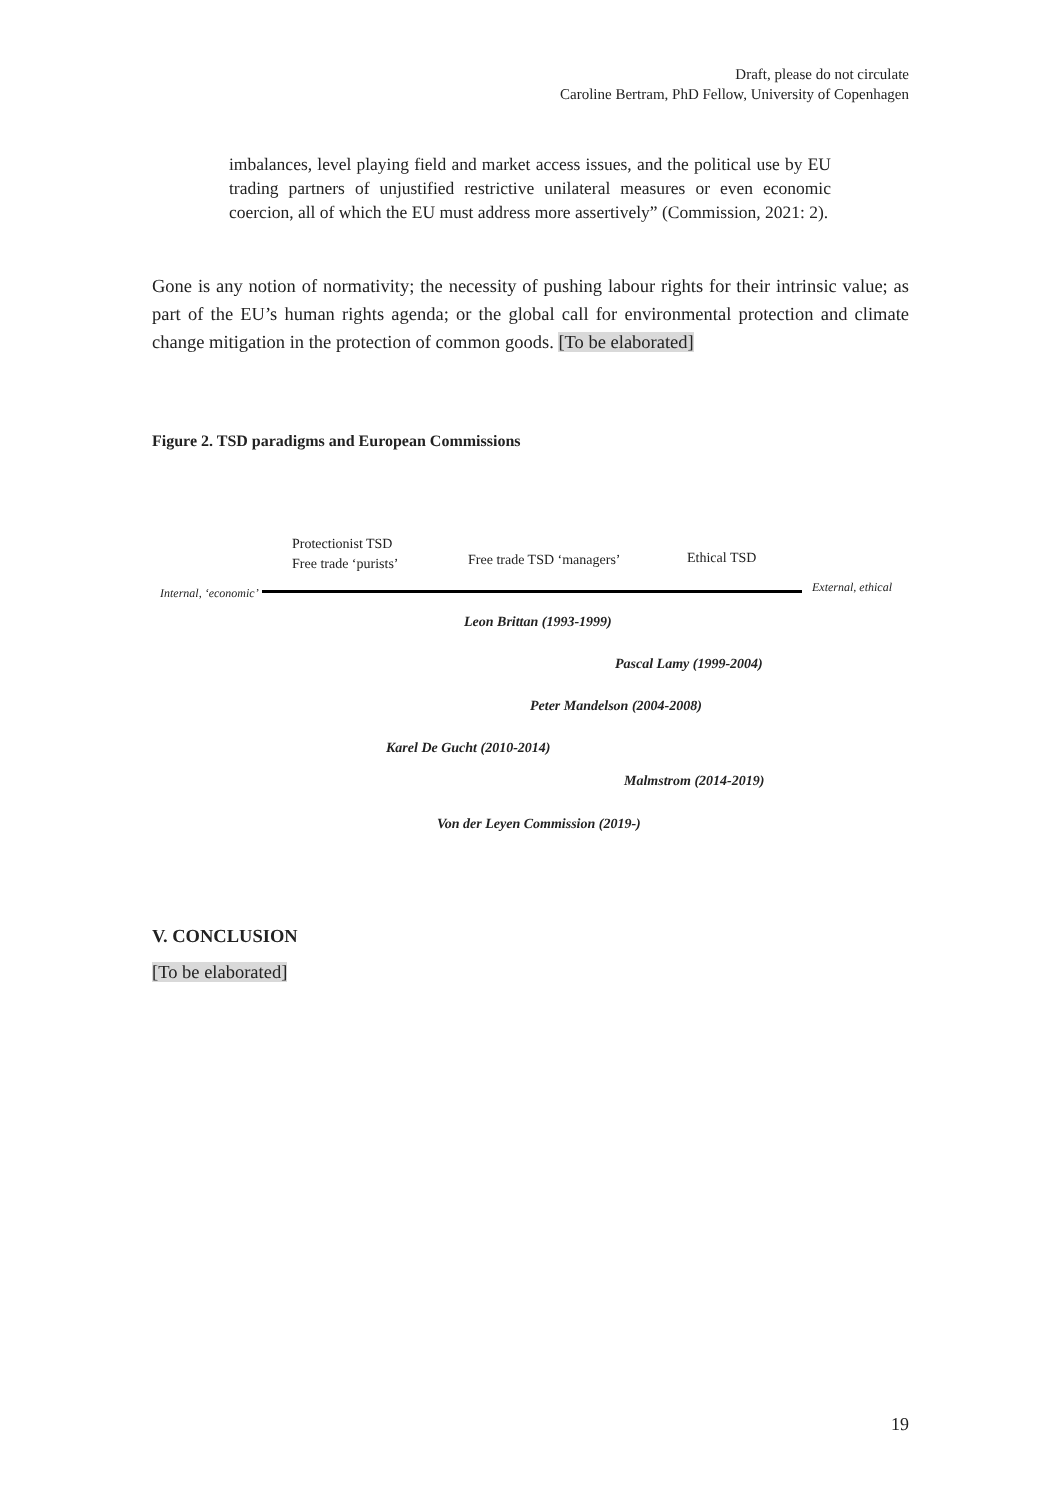Draft, please do not circulate
Caroline Bertram, PhD Fellow, University of Copenhagen
imbalances, level playing field and market access issues, and the political use by EU trading partners of unjustified restrictive unilateral measures or even economic coercion, all of which the EU must address more assertively” (Commission, 2021: 2).
Gone is any notion of normativity; the necessity of pushing labour rights for their intrinsic value; as part of the EU’s human rights agenda; or the global call for environmental protection and climate change mitigation in the protection of common goods. [To be elaborated]
Figure 2. TSD paradigms and European Commissions
Protectionist TSD
Free trade ‘purists’
Free trade TSD ‘managers’ Ethical TSD
Internal, ‘economic’ External, ethical
Leon Brittan (1993-1999)
Pascal Lamy (1999-2004)
Peter Mandelson (2004-2008)
Karel De Gucht (2010-2014)
Malmstrom (2014-2019)
Von der Leyen Commission (2019-)
V. CONCLUSION
[To be elaborated]
19